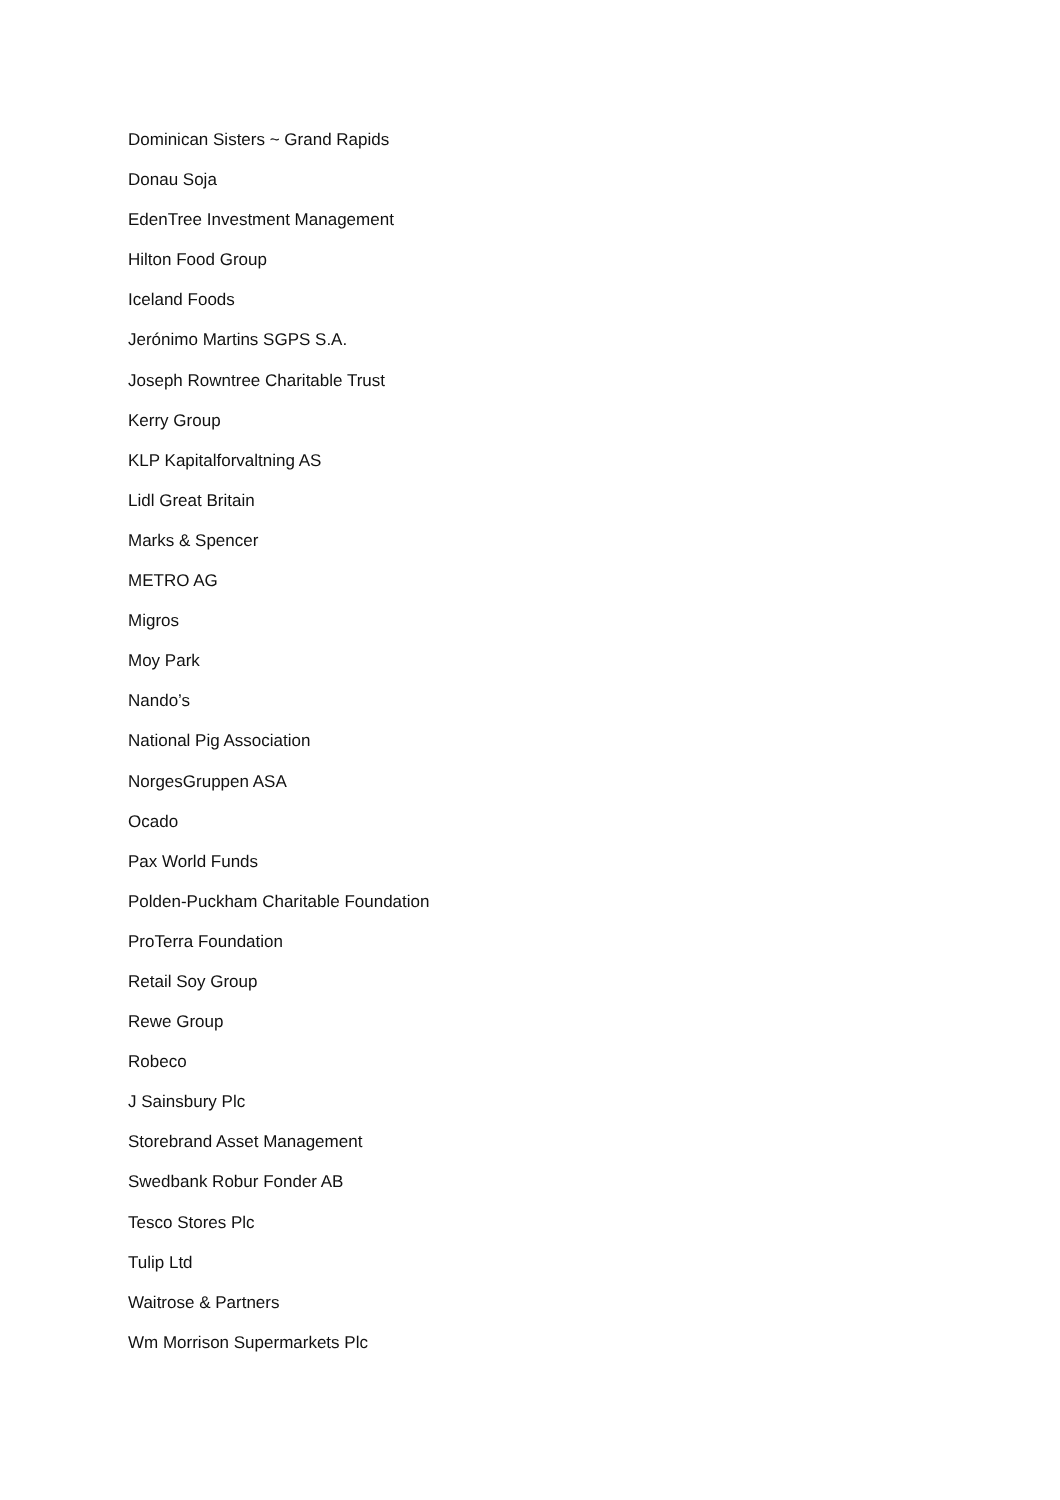Dominican Sisters ~ Grand Rapids
Donau Soja
EdenTree Investment Management
Hilton Food Group
Iceland Foods
Jerónimo Martins SGPS S.A.
Joseph Rowntree Charitable Trust
Kerry Group
KLP Kapitalforvaltning AS
Lidl Great Britain
Marks & Spencer
METRO AG
Migros
Moy Park
Nando’s
National Pig Association
NorgesGruppen ASA
Ocado
Pax World Funds
Polden-Puckham Charitable Foundation
ProTerra Foundation
Retail Soy Group
Rewe Group
Robeco
J Sainsbury Plc
Storebrand Asset Management
Swedbank Robur Fonder AB
Tesco Stores Plc
Tulip Ltd
Waitrose & Partners
Wm Morrison Supermarkets Plc